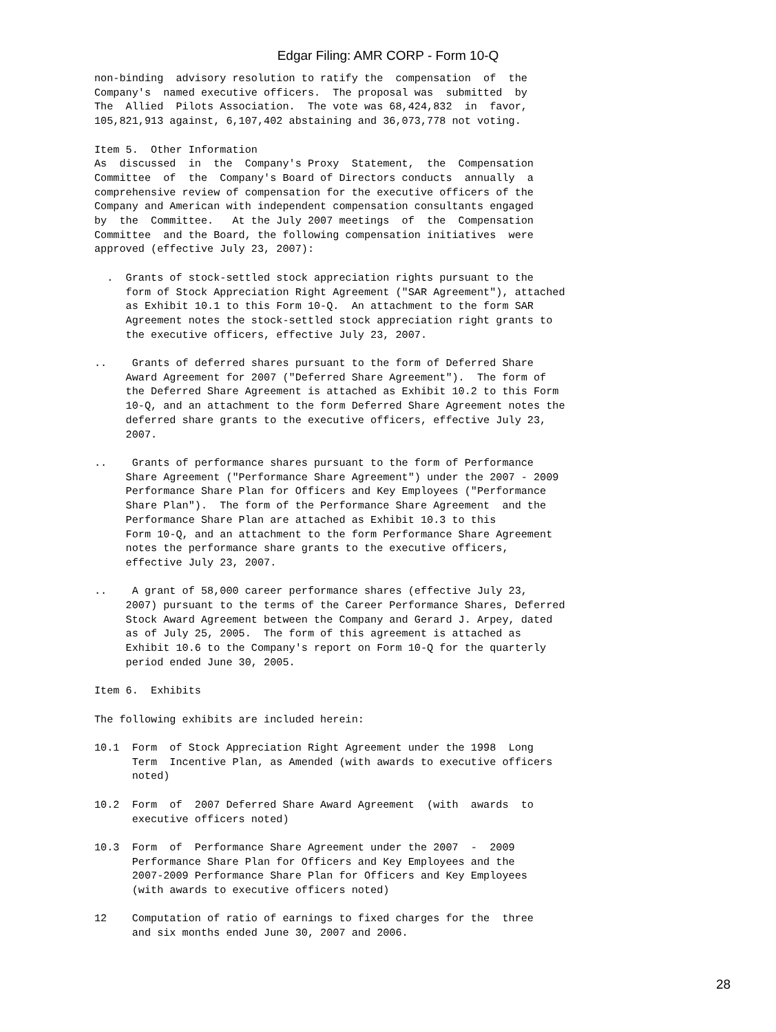Edgar Filing: AMR CORP - Form 10-Q
non-binding  advisory resolution to ratify the  compensation  of  the
Company's  named executive officers.  The proposal was  submitted  by
The  Allied  Pilots Association.  The vote was 68,424,832  in  favor,
105,821,913 against, 6,107,402 abstaining and 36,073,778 not voting.

Item 5.  Other Information
As  discussed  in  the  Company's Proxy  Statement,  the  Compensation
Committee  of  the  Company's Board of Directors conducts  annually  a
comprehensive review of compensation for the executive officers of the
Company and American with independent compensation consultants engaged
by  the  Committee.   At the July 2007 meetings  of  the  Compensation
Committee  and the Board, the following compensation initiatives  were
approved (effective July 23, 2007):

  .  Grants of stock-settled stock appreciation rights pursuant to the
     form of Stock Appreciation Right Agreement ("SAR Agreement"), attached
     as Exhibit 10.1 to this Form 10-Q.  An attachment to the form SAR
     Agreement notes the stock-settled stock appreciation right grants to
     the executive officers, effective July 23, 2007.

..    Grants of deferred shares pursuant to the form of Deferred Share
     Award Agreement for 2007 ("Deferred Share Agreement").  The form of
     the Deferred Share Agreement is attached as Exhibit 10.2 to this Form
     10-Q, and an attachment to the form Deferred Share Agreement notes the
     deferred share grants to the executive officers, effective July 23,
     2007.

..    Grants of performance shares pursuant to the form of Performance
     Share Agreement ("Performance Share Agreement") under the 2007 - 2009
     Performance Share Plan for Officers and Key Employees ("Performance
     Share Plan").  The form of the Performance Share Agreement  and the
     Performance Share Plan are attached as Exhibit 10.3 to this
     Form 10-Q, and an attachment to the form Performance Share Agreement
     notes the performance share grants to the executive officers,
     effective July 23, 2007.

..    A grant of 58,000 career performance shares (effective July 23,
     2007) pursuant to the terms of the Career Performance Shares, Deferred
     Stock Award Agreement between the Company and Gerard J. Arpey, dated
     as of July 25, 2005.  The form of this agreement is attached as
     Exhibit 10.6 to the Company's report on Form 10-Q for the quarterly
     period ended June 30, 2005.

Item 6.  Exhibits

The following exhibits are included herein:

10.1  Form  of Stock Appreciation Right Agreement under the 1998  Long
      Term  Incentive Plan, as Amended (with awards to executive officers
      noted)

10.2  Form  of  2007 Deferred Share Award Agreement  (with  awards  to
      executive officers noted)

10.3  Form  of  Performance Share Agreement under the 2007  -  2009
      Performance Share Plan for Officers and Key Employees and the
      2007-2009 Performance Share Plan for Officers and Key Employees
      (with awards to executive officers noted)

12    Computation of ratio of earnings to fixed charges for the  three
      and six months ended June 30, 2007 and 2006.
28